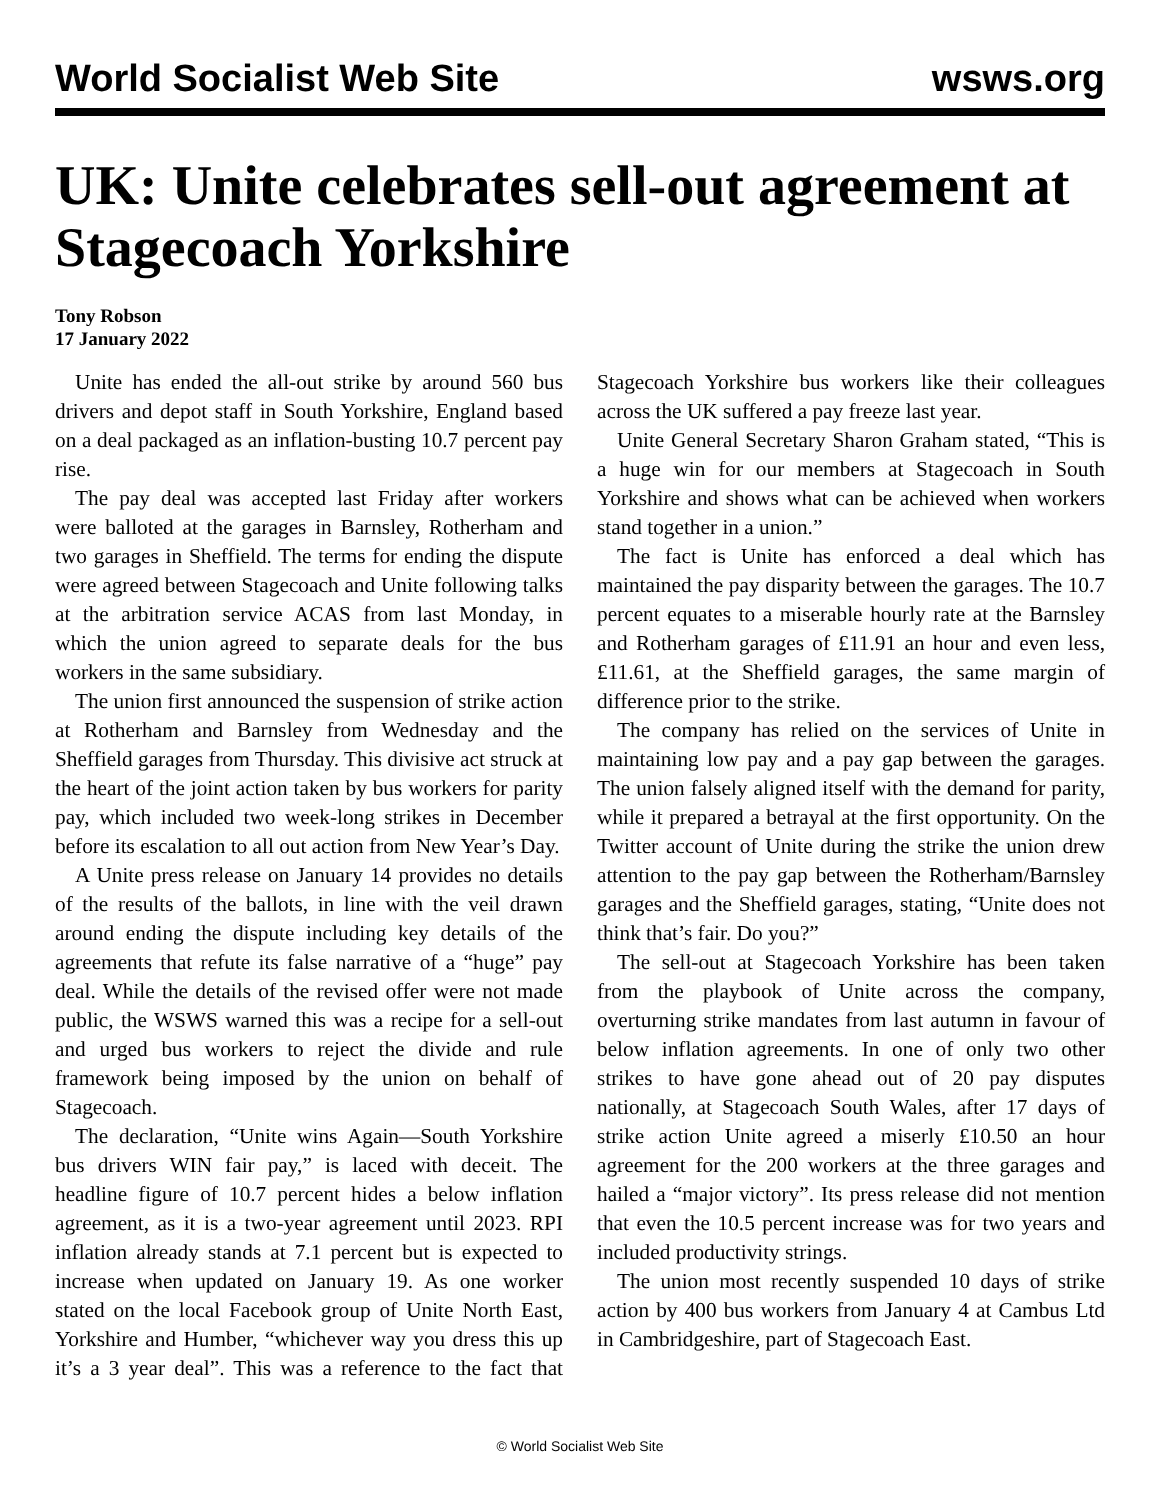World Socialist Web Site wsws.org
UK: Unite celebrates sell-out agreement at Stagecoach Yorkshire
Tony Robson
17 January 2022
Unite has ended the all-out strike by around 560 bus drivers and depot staff in South Yorkshire, England based on a deal packaged as an inflation-busting 10.7 percent pay rise.
The pay deal was accepted last Friday after workers were balloted at the garages in Barnsley, Rotherham and two garages in Sheffield. The terms for ending the dispute were agreed between Stagecoach and Unite following talks at the arbitration service ACAS from last Monday, in which the union agreed to separate deals for the bus workers in the same subsidiary.
The union first announced the suspension of strike action at Rotherham and Barnsley from Wednesday and the Sheffield garages from Thursday. This divisive act struck at the heart of the joint action taken by bus workers for parity pay, which included two week-long strikes in December before its escalation to all out action from New Year’s Day.
A Unite press release on January 14 provides no details of the results of the ballots, in line with the veil drawn around ending the dispute including key details of the agreements that refute its false narrative of a “huge” pay deal. While the details of the revised offer were not made public, the WSWS warned this was a recipe for a sell-out and urged bus workers to reject the divide and rule framework being imposed by the union on behalf of Stagecoach.
The declaration, “Unite wins Again—South Yorkshire bus drivers WIN fair pay,” is laced with deceit. The headline figure of 10.7 percent hides a below inflation agreement, as it is a two-year agreement until 2023. RPI inflation already stands at 7.1 percent but is expected to increase when updated on January 19. As one worker stated on the local Facebook group of Unite North East, Yorkshire and Humber, “whichever way you dress this up it’s a 3 year deal”. This was a reference to the fact that Stagecoach Yorkshire bus workers like their colleagues across the UK suffered a pay freeze last year.
Unite General Secretary Sharon Graham stated, “This is a huge win for our members at Stagecoach in South Yorkshire and shows what can be achieved when workers stand together in a union.”
The fact is Unite has enforced a deal which has maintained the pay disparity between the garages. The 10.7 percent equates to a miserable hourly rate at the Barnsley and Rotherham garages of £11.91 an hour and even less, £11.61, at the Sheffield garages, the same margin of difference prior to the strike.
The company has relied on the services of Unite in maintaining low pay and a pay gap between the garages. The union falsely aligned itself with the demand for parity, while it prepared a betrayal at the first opportunity. On the Twitter account of Unite during the strike the union drew attention to the pay gap between the Rotherham/Barnsley garages and the Sheffield garages, stating, “Unite does not think that’s fair. Do you?”
The sell-out at Stagecoach Yorkshire has been taken from the playbook of Unite across the company, overturning strike mandates from last autumn in favour of below inflation agreements. In one of only two other strikes to have gone ahead out of 20 pay disputes nationally, at Stagecoach South Wales, after 17 days of strike action Unite agreed a miserly £10.50 an hour agreement for the 200 workers at the three garages and hailed a “major victory”. Its press release did not mention that even the 10.5 percent increase was for two years and included productivity strings.
The union most recently suspended 10 days of strike action by 400 bus workers from January 4 at Cambus Ltd in Cambridgeshire, part of Stagecoach East.
© World Socialist Web Site